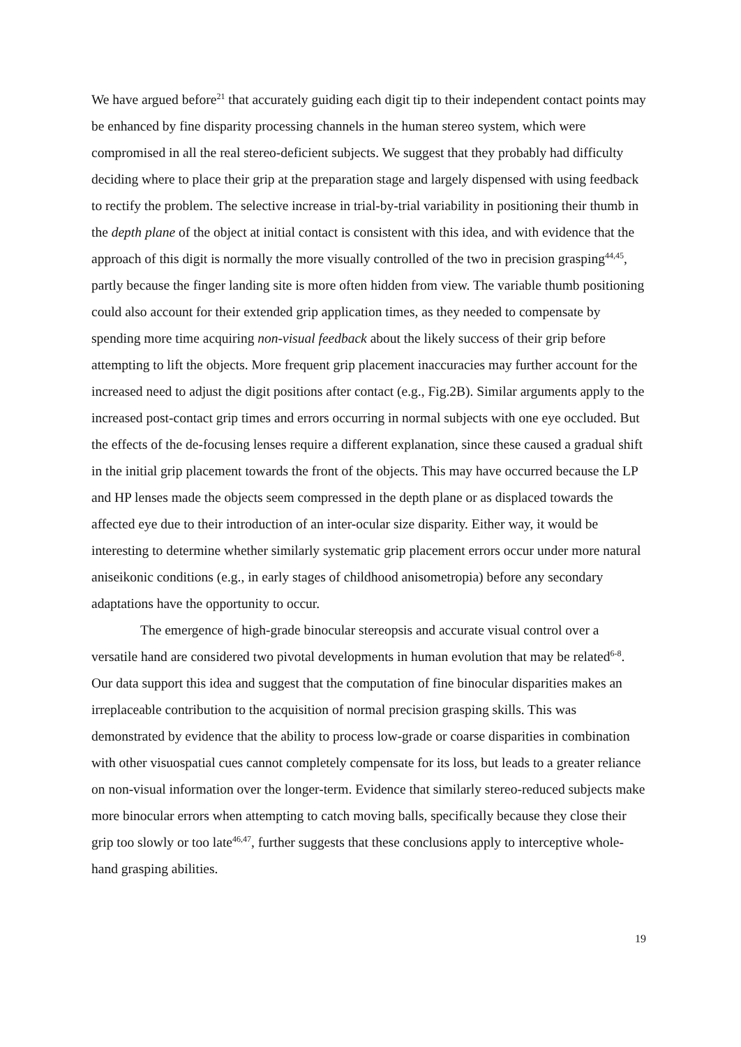We have argued before<sup>21</sup> that accurately guiding each digit tip to their independent contact points may be enhanced by fine disparity processing channels in the human stereo system, which were compromised in all the real stereo-deficient subjects. We suggest that they probably had difficulty deciding where to place their grip at the preparation stage and largely dispensed with using feedback to rectify the problem. The selective increase in trial-by-trial variability in positioning their thumb in the depth plane of the object at initial contact is consistent with this idea, and with evidence that the approach of this digit is normally the more visually controlled of the two in precision grasping<sup>44,45</sup>, partly because the finger landing site is more often hidden from view. The variable thumb positioning could also account for their extended grip application times, as they needed to compensate by spending more time acquiring non-visual feedback about the likely success of their grip before attempting to lift the objects. More frequent grip placement inaccuracies may further account for the increased need to adjust the digit positions after contact (e.g., Fig.2B). Similar arguments apply to the increased post-contact grip times and errors occurring in normal subjects with one eye occluded. But the effects of the de-focusing lenses require a different explanation, since these caused a gradual shift in the initial grip placement towards the front of the objects. This may have occurred because the LP and HP lenses made the objects seem compressed in the depth plane or as displaced towards the affected eye due to their introduction of an inter-ocular size disparity. Either way, it would be interesting to determine whether similarly systematic grip placement errors occur under more natural aniseikonic conditions (e.g., in early stages of childhood anisometropia) before any secondary adaptations have the opportunity to occur.
The emergence of high-grade binocular stereopsis and accurate visual control over a versatile hand are considered two pivotal developments in human evolution that may be related<sup>6-8</sup>. Our data support this idea and suggest that the computation of fine binocular disparities makes an irreplaceable contribution to the acquisition of normal precision grasping skills. This was demonstrated by evidence that the ability to process low-grade or coarse disparities in combination with other visuospatial cues cannot completely compensate for its loss, but leads to a greater reliance on non-visual information over the longer-term. Evidence that similarly stereo-reduced subjects make more binocular errors when attempting to catch moving balls, specifically because they close their grip too slowly or too late<sup>46,47</sup>, further suggests that these conclusions apply to interceptive whole-hand grasping abilities.
19